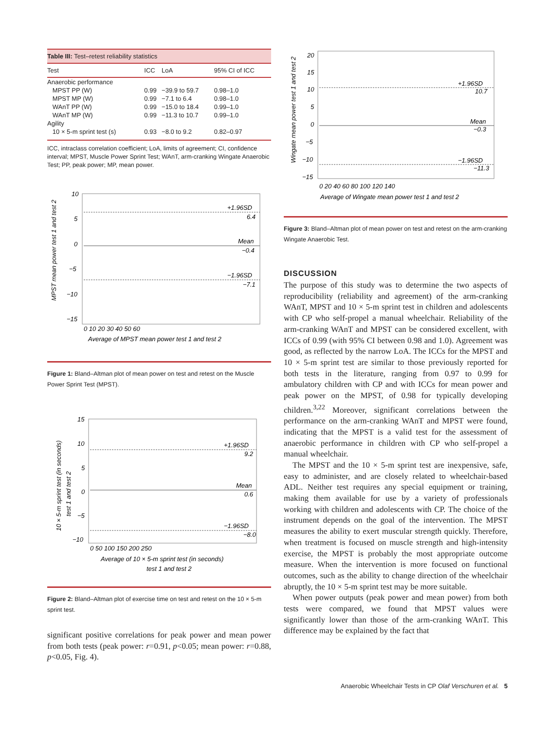Table III: Test–retest reliability statistics
| Test | ICC | LoA | 95% CI of ICC |
| --- | --- | --- | --- |
| Anaerobic performance | | | |
| MPST PP (W) | 0.99 | −39.9 to 59.7 | 0.98–1.0 |
| MPST MP (W) | 0.99 | −7.1 to 6.4 | 0.98–1.0 |
| WAnT PP (W) | 0.99 | −15.0 to 18.4 | 0.99–1.0 |
| WAnT MP (W) | 0.99 | −11.3 to 10.7 | 0.99–1.0 |
| Agility | | | |
| 10 × 5-m sprint test (s) | 0.93 | −8.0 to 9.2 | 0.82–0.97 |
ICC, intraclass correlation coefficient; LoA, limits of agreement; CI, confidence interval; MPST, Muscle Power Sprint Test; WAnT, arm-cranking Wingate Anaerobic Test; PP, peak power; MP, mean power.
MPST mean power test 1 and test 2
10
5
0
−5
−10
−15
+1.96SD
6.4
Mean
−0.4
−1.96SD
−7.1
0 10 20 30 40 50 60
Average of MPST mean power test 1 and test 2
Figure 1: Bland–Altman plot of mean power on test and retest on the Muscle Power Sprint Test (MPST).
10 × 5-m sprint test (in seconds)
test 1 and test 2
15
10
5
0
−5
−10
+1.96SD
9.2
Mean
0.6
−1.96SD
−8.0
0 50 100 150 200 250
Average of 10 × 5-m sprint test (in seconds)
test 1 and test 2
Figure 2: Bland–Altman plot of exercise time on test and retest on the 10 × 5-m sprint test.
significant positive correlations for peak power and mean power from both tests (peak power: r=0.91, p<0.05; mean power: r=0.88, p<0.05, Fig. 4).
Wingate mean power test 1 and test 2
20
15
10
5
0
−5
−10
−15
+1.96SD
10.7
Mean
−0.3
−1.96SD
−11.3
0 20 40 60 80 100 120 140
Average of Wingate mean power test 1 and test 2
Figure 3: Bland–Altman plot of mean power on test and retest on the arm-cranking Wingate Anaerobic Test.
DISCUSSION
The purpose of this study was to determine the two aspects of reproducibility (reliability and agreement) of the arm-cranking WAnT, MPST and 10 × 5-m sprint test in children and adolescents with CP who self-propel a manual wheelchair. Reliability of the arm-cranking WAnT and MPST can be considered excellent, with ICCs of 0.99 (with 95% CI between 0.98 and 1.0). Agreement was good, as reflected by the narrow LoA. The ICCs for the MPST and 10 × 5-m sprint test are similar to those previously reported for both tests in the literature, ranging from 0.97 to 0.99 for ambulatory children with CP and with ICCs for mean power and peak power on the MPST, of 0.98 for typically developing children.<sup>3,22</sup> Moreover, significant correlations between the performance on the arm-cranking WAnT and MPST were found, indicating that the MPST is a valid test for the assessment of anaerobic performance in children with CP who self-propel a manual wheelchair.
The MPST and the 10 × 5-m sprint test are inexpensive, safe, easy to administer, and are closely related to wheelchair-based ADL. Neither test requires any special equipment or training, making them available for use by a variety of professionals working with children and adolescents with CP. The choice of the instrument depends on the goal of the intervention. The MPST measures the ability to exert muscular strength quickly. Therefore, when treatment is focused on muscle strength and high-intensity exercise, the MPST is probably the most appropriate outcome measure. When the intervention is more focused on functional outcomes, such as the ability to change direction of the wheelchair abruptly, the 10 × 5-m sprint test may be more suitable.
When power outputs (peak power and mean power) from both tests were compared, we found that MPST values were significantly lower than those of the arm-cranking WAnT. This difference may be explained by the fact that
Anaerobic Wheelchair Tests in CP Olaf Verschuren et al. 5